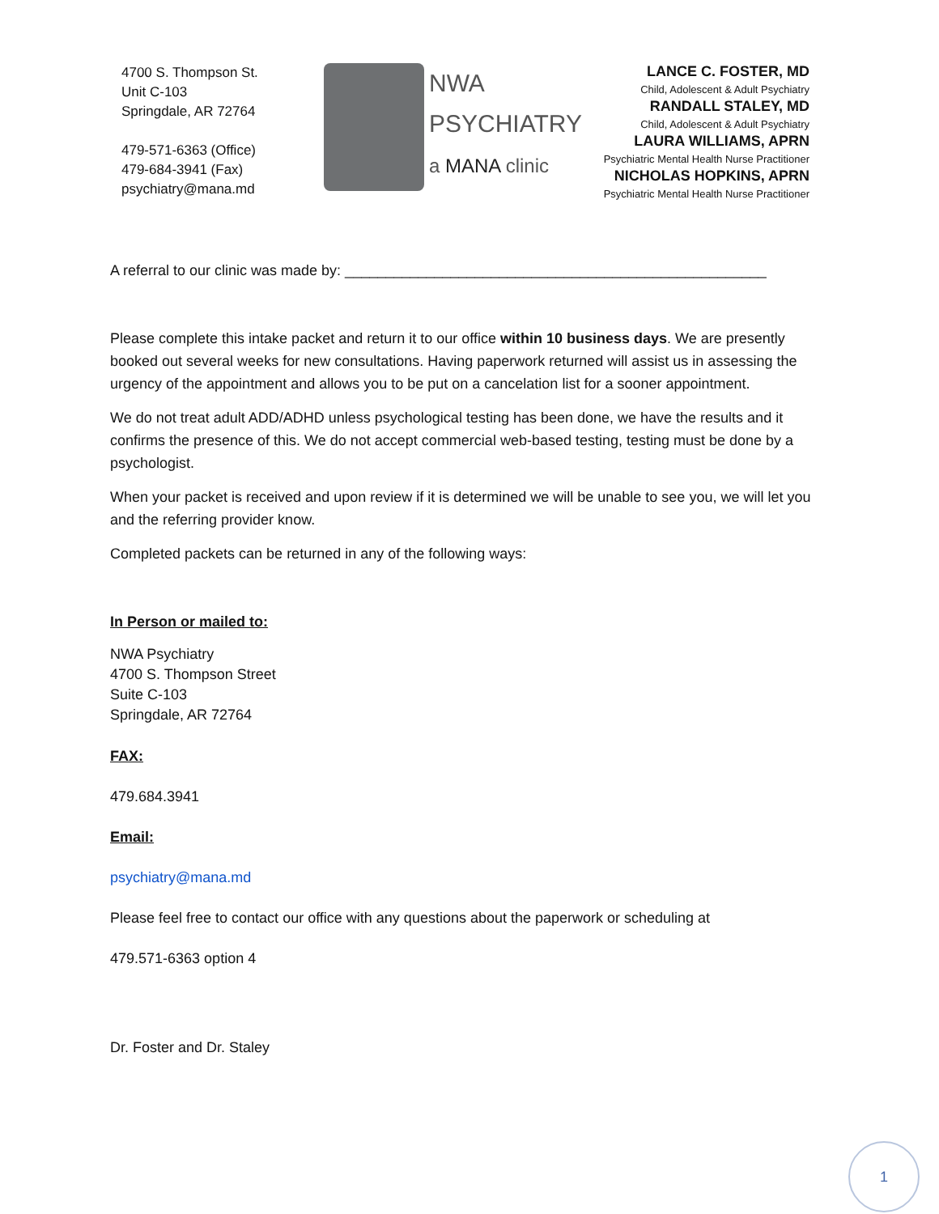4700 S. Thompson St.
Unit C-103
Springdale, AR 72764
479-571-6363 (Office)
479-684-3941 (Fax)
psychiatry@mana.md
NWA
PSYCHIATRY
a MANA clinic
LANCE C. FOSTER, MD
Child, Adolescent & Adult Psychiatry
RANDALL STALEY, MD
Child, Adolescent & Adult Psychiatry
LAURA WILLIAMS, APRN
Psychiatric Mental Health Nurse Practitioner
NICHOLAS HOPKINS, APRN
Psychiatric Mental Health Nurse Practitioner
A referral to our clinic was made by: ____________________________________________________
Please complete this intake packet and return it to our office within 10 business days. We are presently booked out several weeks for new consultations. Having paperwork returned will assist us in assessing the urgency of the appointment and allows you to be put on a cancelation list for a sooner appointment.
We do not treat adult ADD/ADHD unless psychological testing has been done, we have the results and it confirms the presence of this. We do not accept commercial web-based testing, testing must be done by a psychologist.
When your packet is received and upon review if it is determined we will be unable to see you, we will let you and the referring provider know.
Completed packets can be returned in any of the following ways:
In Person or mailed to:
NWA Psychiatry
4700 S. Thompson Street
Suite C-103
Springdale, AR 72764
FAX:
479.684.3941
Email:
psychiatry@mana.md
Please feel free to contact our office with any questions about the paperwork or scheduling at
479.571-6363 option 4
Dr. Foster and Dr. Staley
1